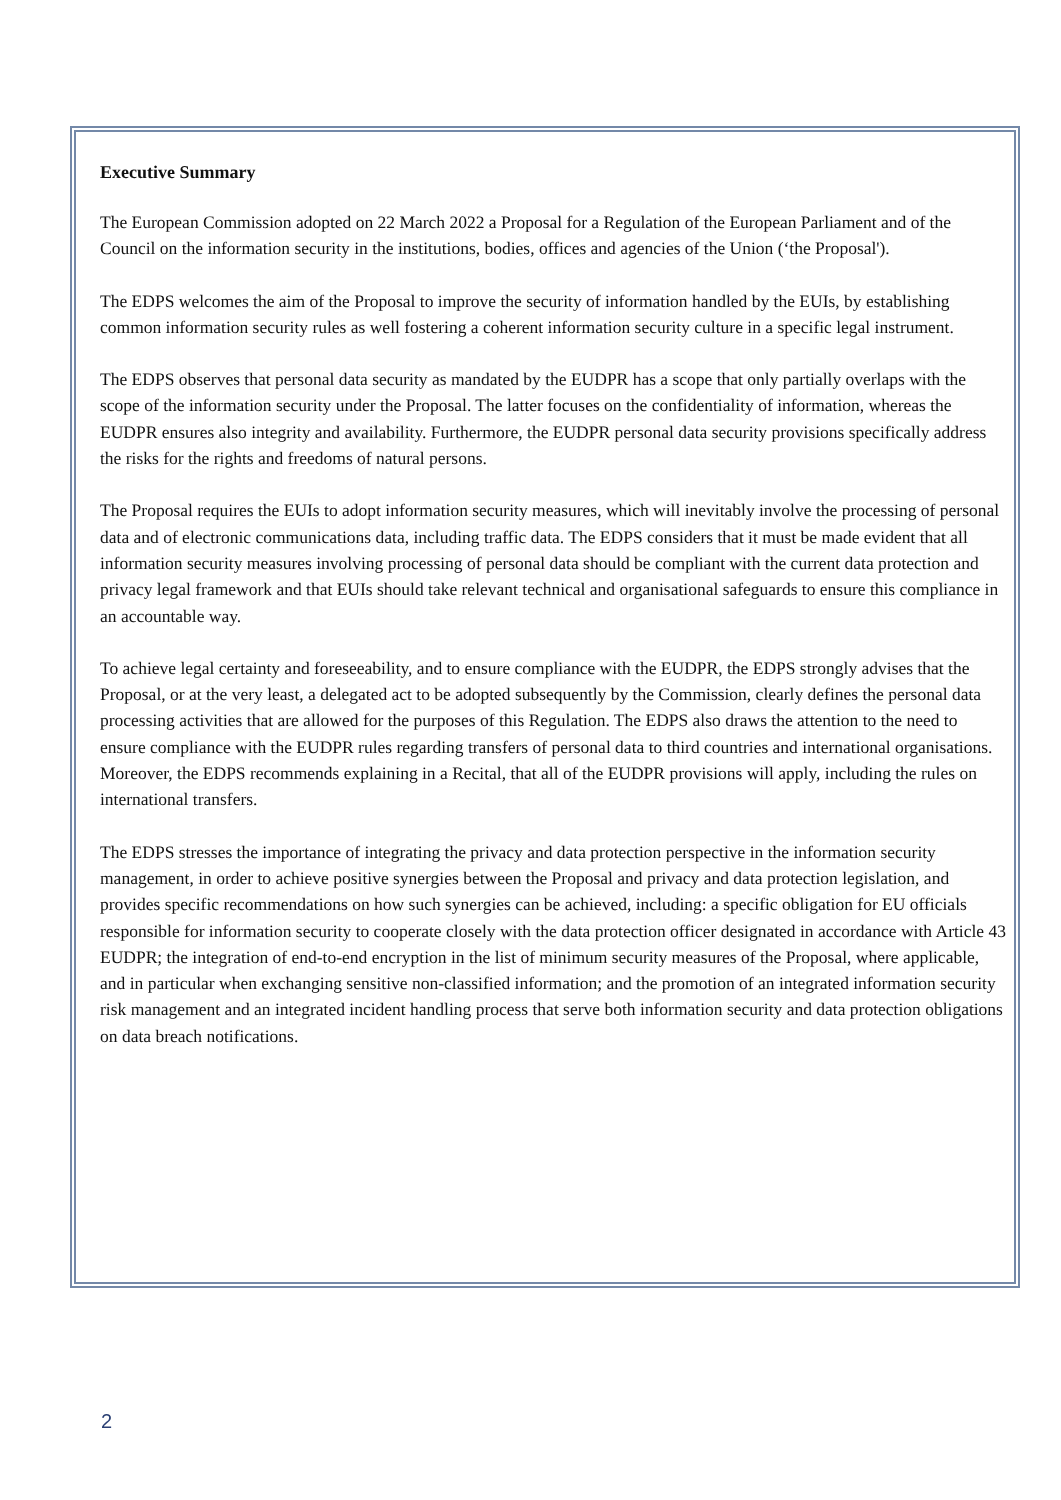Executive Summary
The European Commission adopted on 22 March 2022 a Proposal for a Regulation of the European Parliament and of the Council on the information security in the institutions, bodies, offices and agencies of the Union (‘the Proposal').
The EDPS welcomes the aim of the Proposal to improve the security of information handled by the EUIs, by establishing common information security rules as well fostering a coherent information security culture in a specific legal instrument.
The EDPS observes that personal data security as mandated by the EUDPR has a scope that only partially overlaps with the scope of the information security under the Proposal. The latter focuses on the confidentiality of information, whereas the EUDPR ensures also integrity and availability. Furthermore, the EUDPR personal data security provisions specifically address the risks for the rights and freedoms of natural persons.
The Proposal requires the EUIs to adopt information security measures, which will inevitably involve the processing of personal data and of electronic communications data, including traffic data. The EDPS considers that it must be made evident that all information security measures involving processing of personal data should be compliant with the current data protection and privacy legal framework and that EUIs should take relevant technical and organisational safeguards to ensure this compliance in an accountable way.
To achieve legal certainty and foreseeability, and to ensure compliance with the EUDPR, the EDPS strongly advises that the Proposal, or at the very least, a delegated act to be adopted subsequently by the Commission, clearly defines the personal data processing activities that are allowed for the purposes of this Regulation. The EDPS also draws the attention to the need to ensure compliance with the EUDPR rules regarding transfers of personal data to third countries and international organisations. Moreover, the EDPS recommends explaining in a Recital, that all of the EUDPR provisions will apply, including the rules on international transfers.
The EDPS stresses the importance of integrating the privacy and data protection perspective in the information security management, in order to achieve positive synergies between the Proposal and privacy and data protection legislation, and provides specific recommendations on how such synergies can be achieved, including: a specific obligation for EU officials responsible for information security to cooperate closely with the data protection officer designated in accordance with Article 43 EUDPR; the integration of end-to-end encryption in the list of minimum security measures of the Proposal, where applicable, and in particular when exchanging sensitive non-classified information; and the promotion of an integrated information security risk management and an integrated incident handling process that serve both information security and data protection obligations on data breach notifications.
2